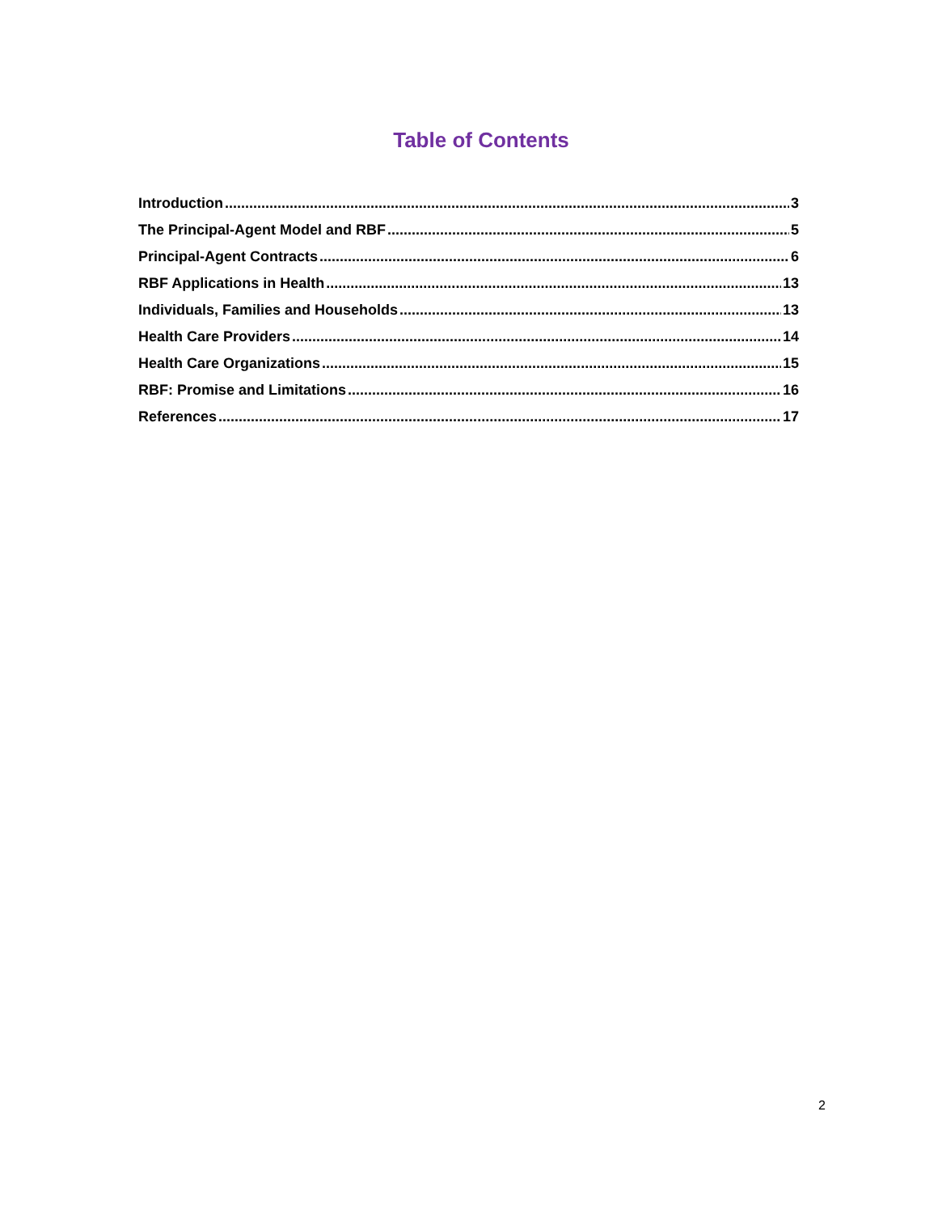Table of Contents
Introduction 3
The Principal-Agent Model and RBF 5
Principal-Agent Contracts 6
RBF Applications in Health 13
Individuals, Families and Households 13
Health Care Providers 14
Health Care Organizations 15
RBF: Promise and Limitations 16
References 17
2